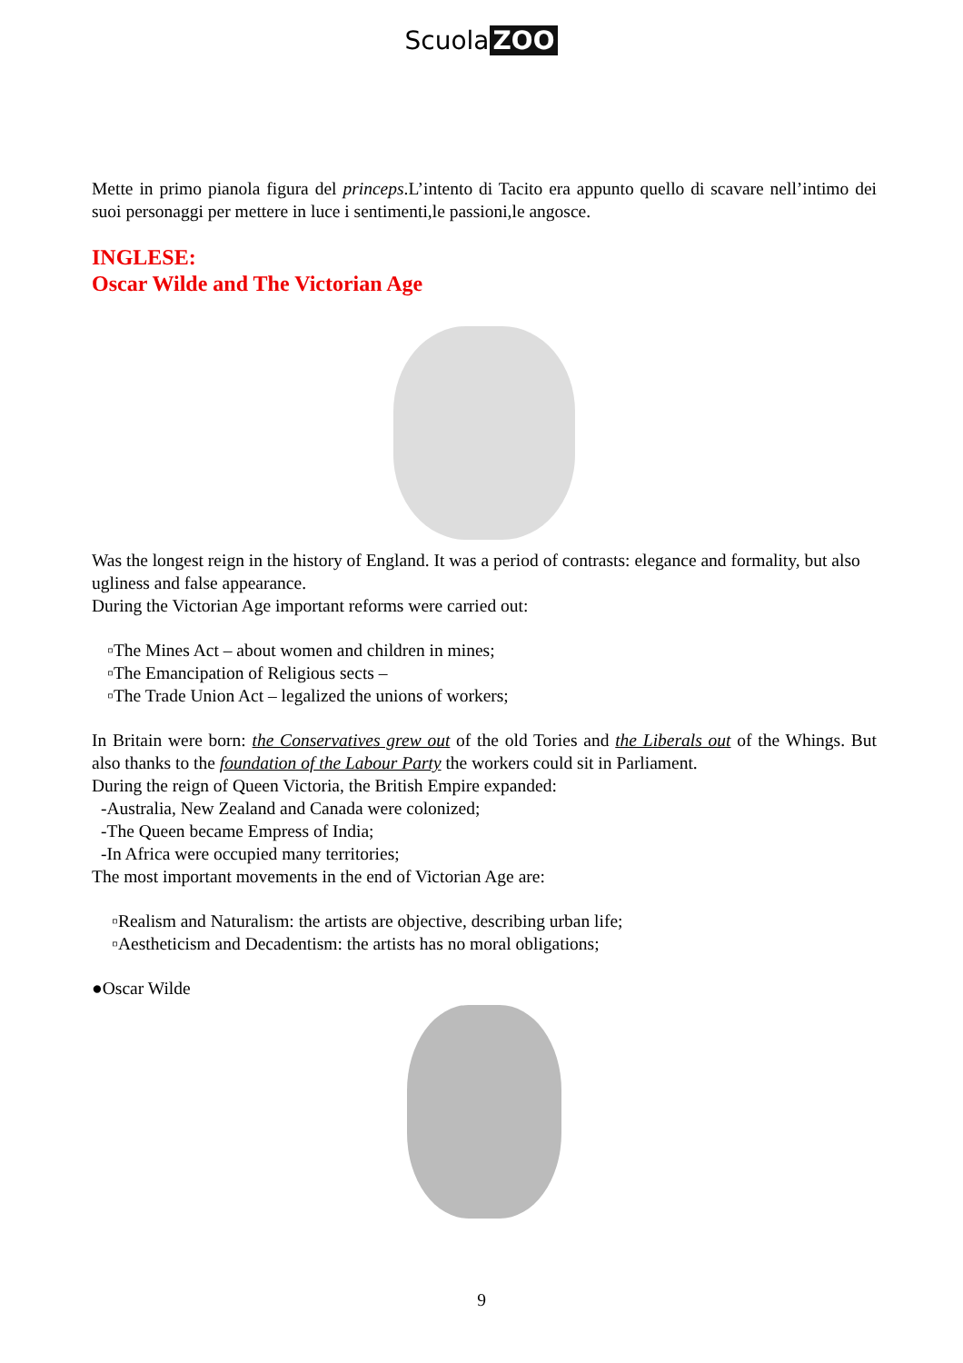Scuola ZOO
Mette in primo pianola figura del princeps.L’intento di Tacito era appunto quello di scavare nell’intimo dei suoi personaggi per mettere in luce i sentimenti,le passioni,le angosce.
INGLESE:
Oscar Wilde and The Victorian Age
Was the longest reign in the history of England. It was a period of contrasts: elegance and formality, but also ugliness and false appearance.
During the Victorian Age important reforms were carried out:
▫The Mines Act – about women and children in mines;
▫The Emancipation of Religious sects –
▫The Trade Union Act – legalized the unions of workers;
In Britain were born: the Conservatives grew out of the old Tories and the Liberals out of the Whings. But also thanks to the foundation of the Labour Party the workers could sit in Parliament.
During the reign of Queen Victoria, the British Empire expanded:
-Australia, New Zealand and Canada were colonized;
-The Queen became Empress of India;
-In Africa were occupied many territories;
The most important movements in the end of Victorian Age are:
▫Realism and Naturalism: the artists are objective, describing urban life;
▫Aestheticism and Decadentism: the artists has no moral obligations;
●Oscar Wilde
9